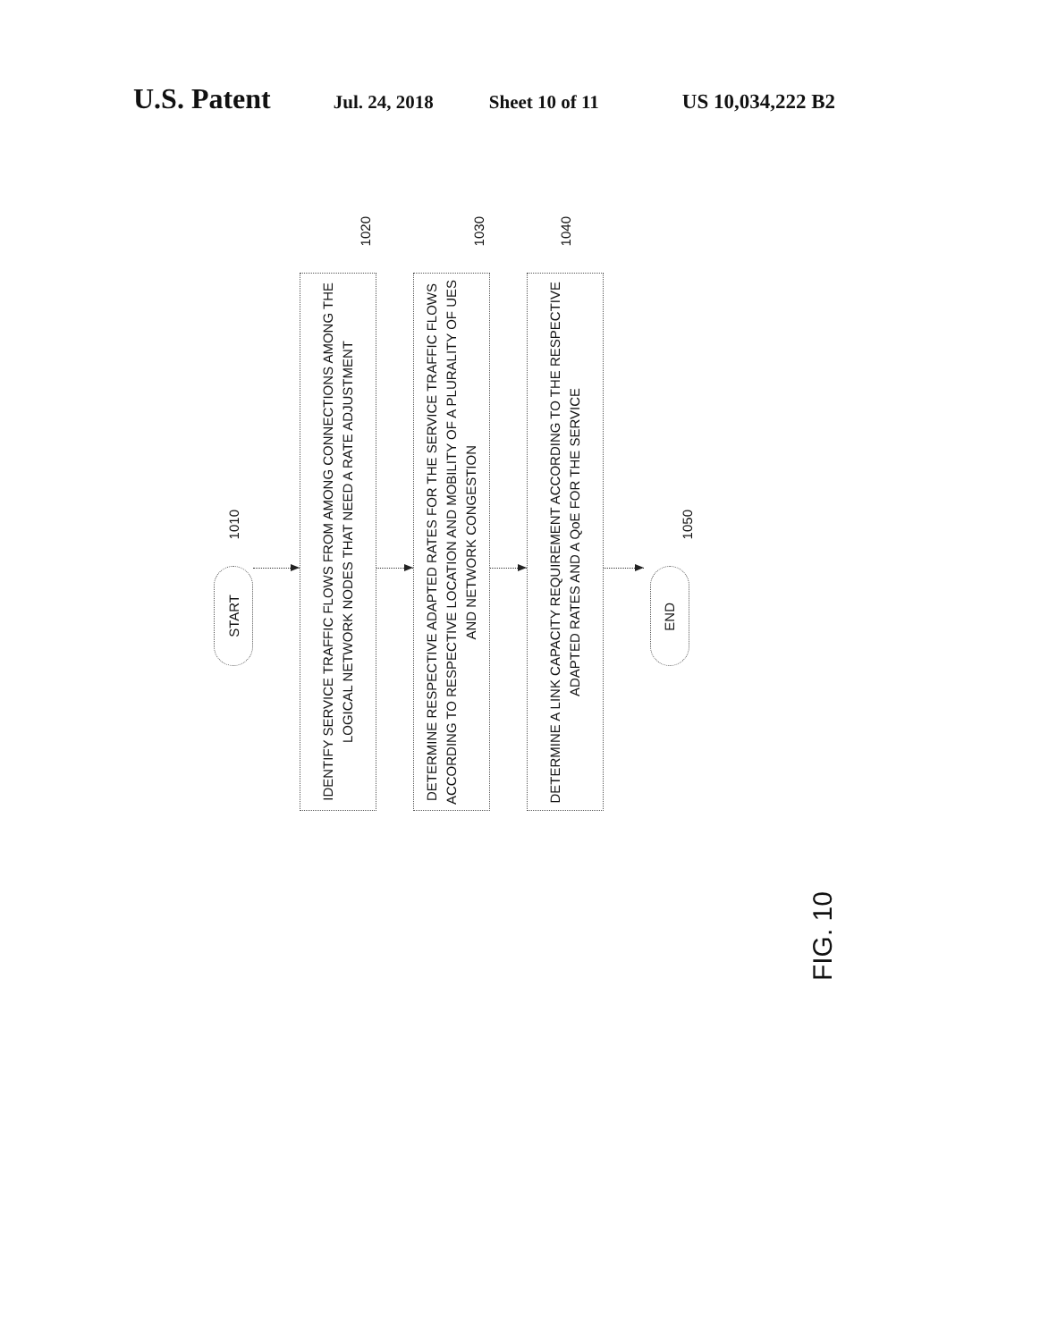U.S. Patent Jul. 24, 2018 Sheet 10 of 11 US 10,034,222 B2
1010
START
1020
IDENTIFY SERVICE TRAFFIC FLOWS FROM AMONG CONNECTIONS AMONG THE LOGICAL NETWORK NODES THAT NEED A RATE ADJUSTMENT
1030
DETERMINE RESPECTIVE ADAPTED RATES FOR THE SERVICE TRAFFIC FLOWS ACCORDING TO RESPECTIVE LOCATION AND MOBILITY OF A PLURALITY OF UES AND NETWORK CONGESTION
1040
DETERMINE A LINK CAPACITY REQUIREMENT ACCORDING TO THE RESPECTIVE ADAPTED RATES AND A QoE FOR THE SERVICE
1050
END
FIG. 10